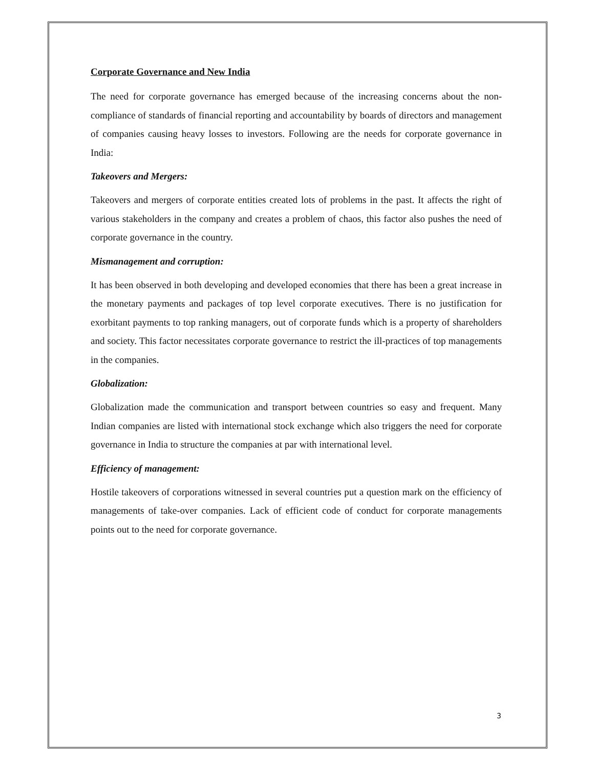Corporate Governance and New India
The need for corporate governance has emerged because of the increasing concerns about the non-compliance of standards of financial reporting and accountability by boards of directors and management of companies causing heavy losses to investors. Following are the needs for corporate governance in India:
Takeovers and Mergers:
Takeovers and mergers of corporate entities created lots of problems in the past. It affects the right of various stakeholders in the company and creates a problem of chaos, this factor also pushes the need of corporate governance in the country.
Mismanagement and corruption:
It has been observed in both developing and developed economies that there has been a great increase in the monetary payments and packages of top level corporate executives. There is no justification for exorbitant payments to top ranking managers, out of corporate funds which is a property of shareholders and society. This factor necessitates corporate governance to restrict the ill-practices of top managements in the companies.
Globalization:
Globalization made the communication and transport between countries so easy and frequent. Many Indian companies are listed with international stock exchange which also triggers the need for corporate governance in India to structure the companies at par with international level.
Efficiency of management:
Hostile takeovers of corporations witnessed in several countries put a question mark on the efficiency of managements of take-over companies. Lack of efficient code of conduct for corporate managements points out to the need for corporate governance.
3